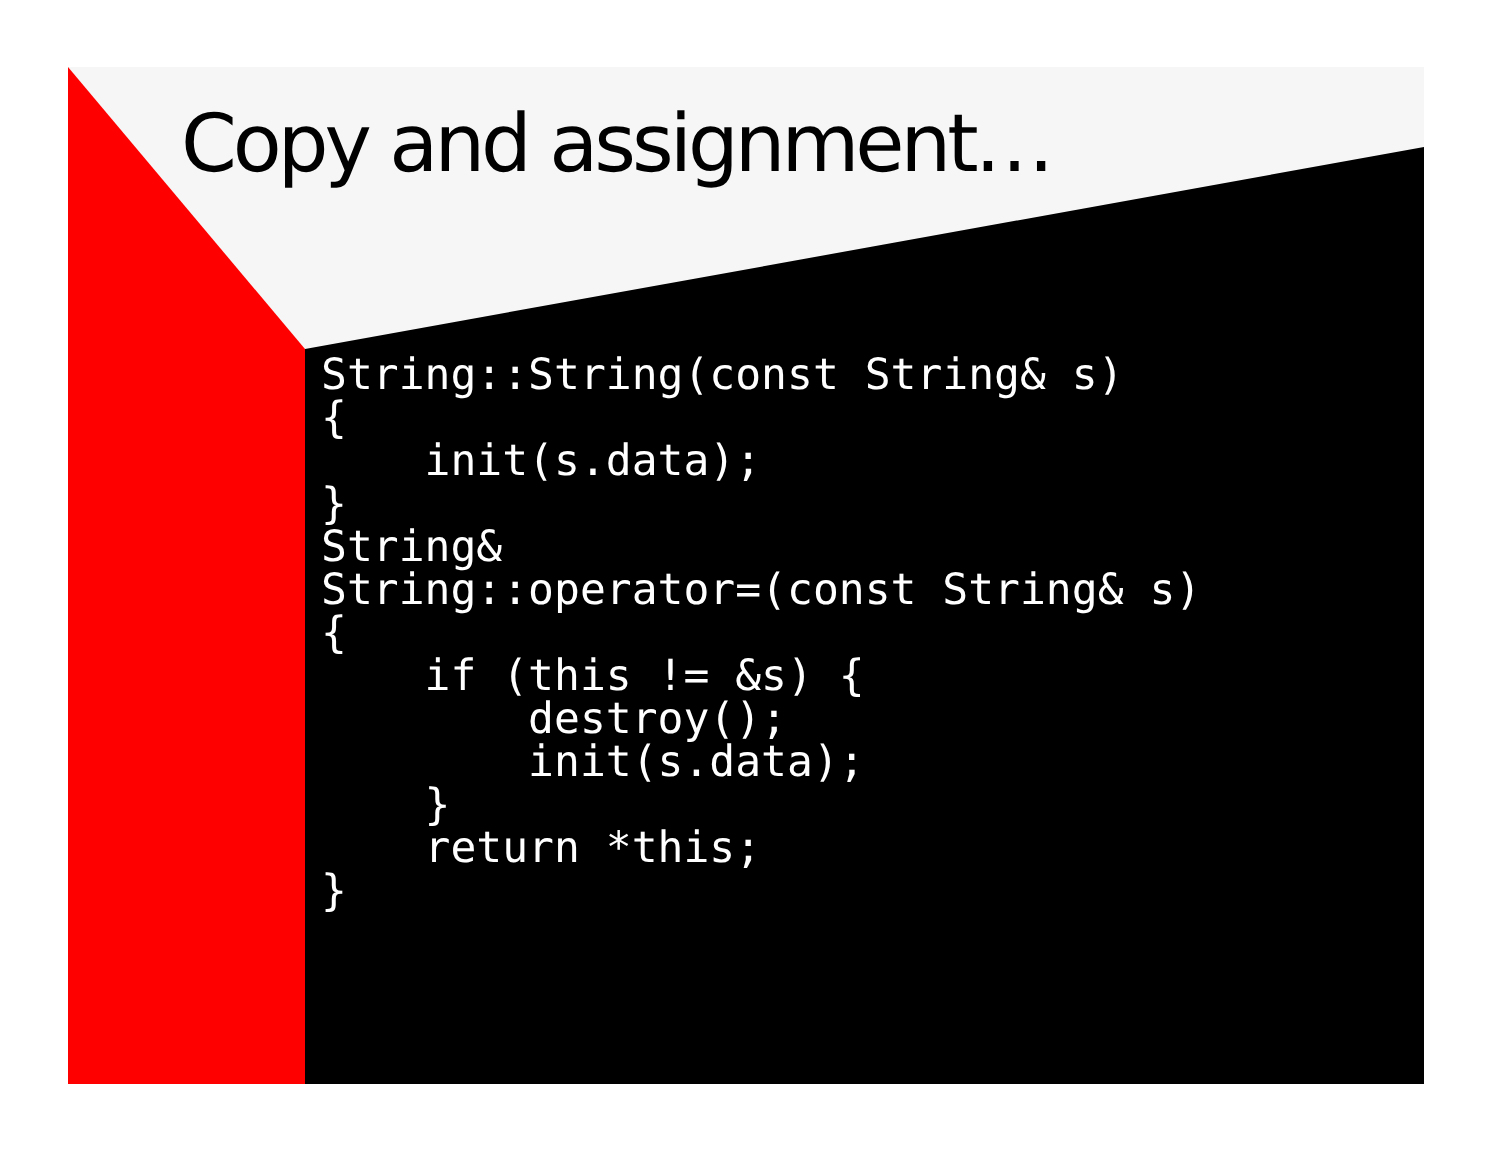Copy and assignment…
String::String(const String& s)
{
    init(s.data);
}
String&
String::operator=(const String& s)
{
    if (this != &s) {
        destroy();
        init(s.data);
    }
    return *this;
}